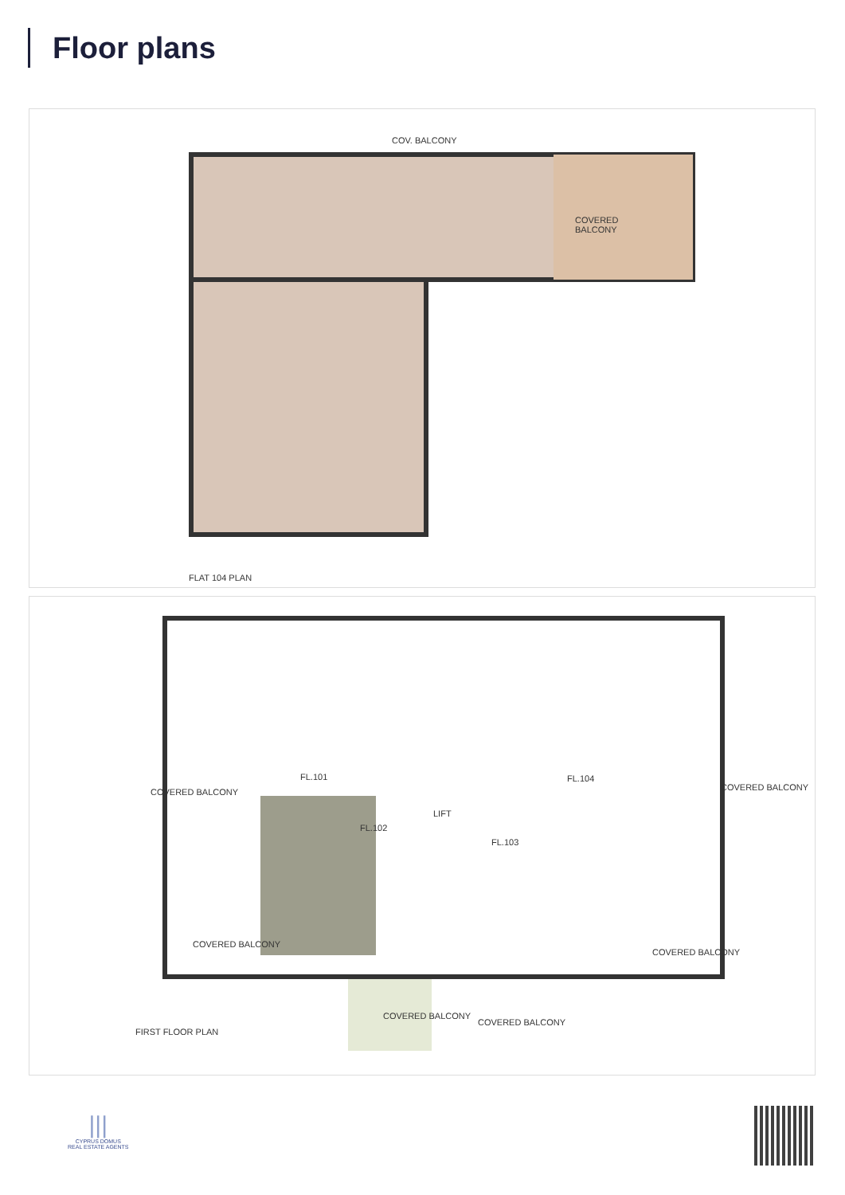Floor plans
COV. BALCONY
COVERED
BALCONY
FLAT 104 PLAN
FL.101 FL.104
FL.102
FL.103
LIFT
COVERED BALCONY COVERED BALCONY
COVERED BALCONY
COVERED BALCONY
COVERED BALCONY
COVERED BALCONY
FIRST FLOOR PLAN
|||
CYPRUS DOMUS
REAL ESTATE AGENTS